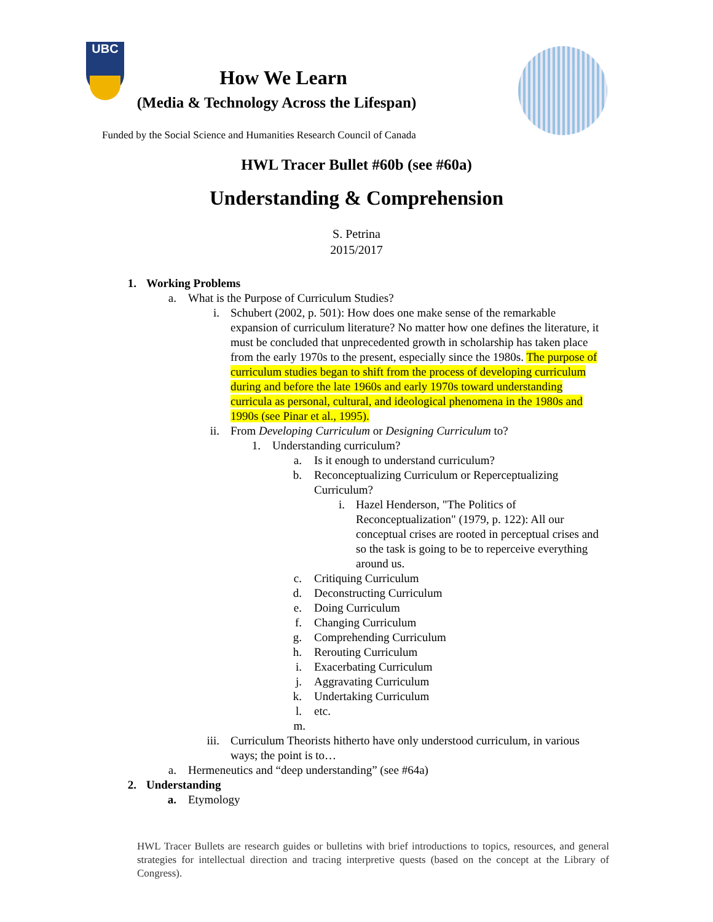UBC
How We Learn
(Media & Technology Across the Lifespan)
Funded by the Social Science and Humanities Research Council of Canada
HWL Tracer Bullet #60b (see #60a)
Understanding & Comprehension
S. Petrina
2015/2017
1. Working Problems
a. What is the Purpose of Curriculum Studies?
i. Schubert (2002, p. 501): How does one make sense of the remarkable expansion of curriculum literature? No matter how one defines the literature, it must be concluded that unprecedented growth in scholarship has taken place from the early 1970s to the present, especially since the 1980s. The purpose of curriculum studies began to shift from the process of developing curriculum during and before the late 1960s and early 1970s toward understanding curricula as personal, cultural, and ideological phenomena in the 1980s and 1990s (see Pinar et al., 1995).
ii. From Developing Curriculum or Designing Curriculum to?
1. Understanding curriculum?
a. Is it enough to understand curriculum?
b. Reconceptualizing Curriculum or Reperceptualizing Curriculum?
i. Hazel Henderson, "The Politics of Reconceptualization" (1979, p. 122): All our conceptual crises are rooted in perceptual crises and so the task is going to be to reperceive everything around us.
c. Critiquing Curriculum
d. Deconstructing Curriculum
e. Doing Curriculum
f. Changing Curriculum
g. Comprehending Curriculum
h. Rerouting Curriculum
i. Exacerbating Curriculum
j. Aggravating Curriculum
k. Undertaking Curriculum
l. etc.
m.
iii. Curriculum Theorists hitherto have only understood curriculum, in various ways; the point is to…
a. Hermeneutics and “deep understanding” (see #64a)
2. Understanding
a. Etymology
HWL Tracer Bullets are research guides or bulletins with brief introductions to topics, resources, and general strategies for intellectual direction and tracing interpretive quests (based on the concept at the Library of Congress).